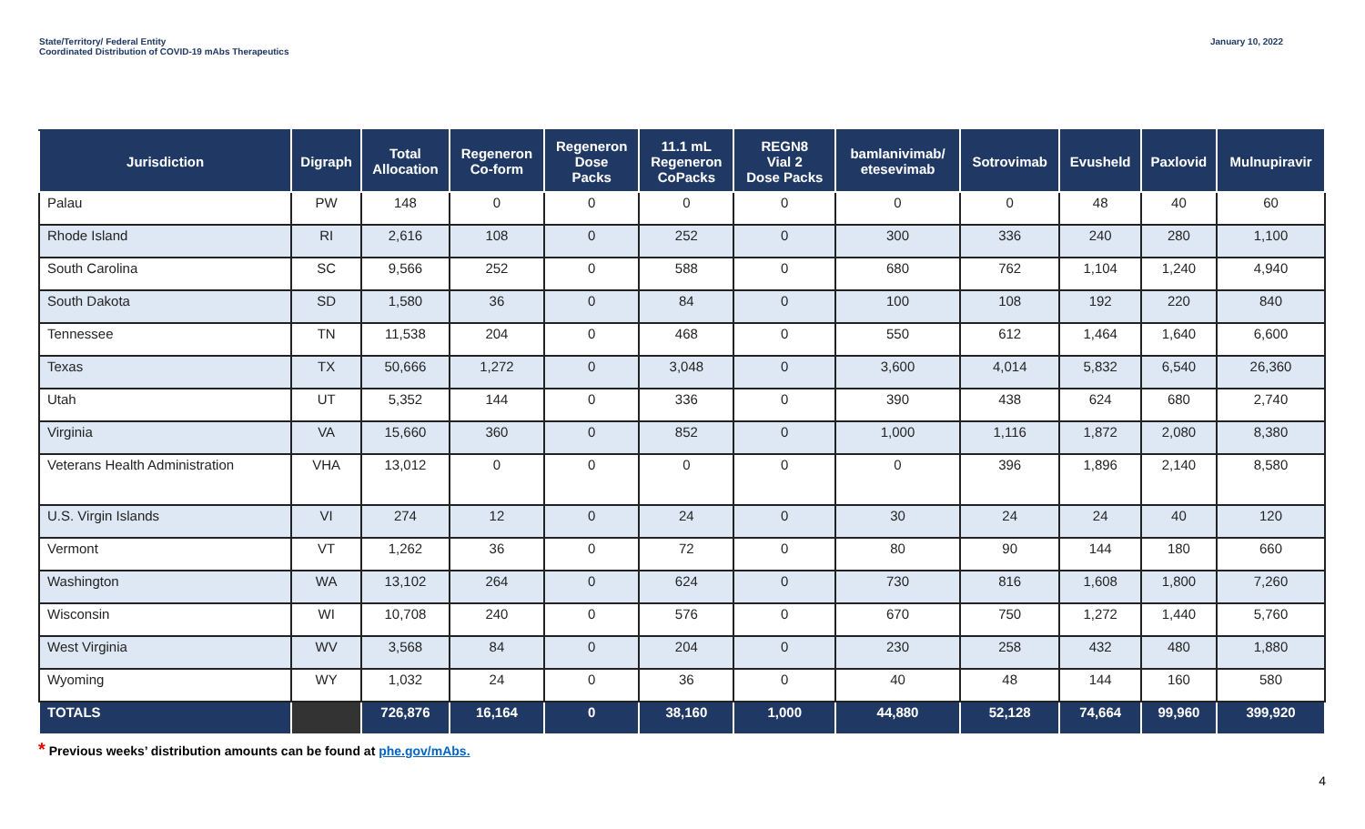State/Territory/ Federal Entity
Coordinated Distribution of COVID-19 mAbs Therapeutics
January 10, 2022
| Jurisdiction | Digraph | Total Allocation | Regeneron Co-form | Regeneron Dose Packs | 11.1 mL Regeneron CoPacks | REGN8 Vial 2 Dose Packs | bamlanivimab/ etesevimab | Sotrovimab | Evusheld | Paxlovid | Mulnupiravir |
| --- | --- | --- | --- | --- | --- | --- | --- | --- | --- | --- | --- |
| Palau | PW | 148 | 0 | 0 | 0 | 0 | 0 | 0 | 48 | 40 | 60 |
| Rhode Island | RI | 2,616 | 108 | 0 | 252 | 0 | 300 | 336 | 240 | 280 | 1,100 |
| South Carolina | SC | 9,566 | 252 | 0 | 588 | 0 | 680 | 762 | 1,104 | 1,240 | 4,940 |
| South Dakota | SD | 1,580 | 36 | 0 | 84 | 0 | 100 | 108 | 192 | 220 | 840 |
| Tennessee | TN | 11,538 | 204 | 0 | 468 | 0 | 550 | 612 | 1,464 | 1,640 | 6,600 |
| Texas | TX | 50,666 | 1,272 | 0 | 3,048 | 0 | 3,600 | 4,014 | 5,832 | 6,540 | 26,360 |
| Utah | UT | 5,352 | 144 | 0 | 336 | 0 | 390 | 438 | 624 | 680 | 2,740 |
| Virginia | VA | 15,660 | 360 | 0 | 852 | 0 | 1,000 | 1,116 | 1,872 | 2,080 | 8,380 |
| Veterans Health Administration | VHA | 13,012 | 0 | 0 | 0 | 0 | 0 | 396 | 1,896 | 2,140 | 8,580 |
| U.S. Virgin Islands | VI | 274 | 12 | 0 | 24 | 0 | 30 | 24 | 24 | 40 | 120 |
| Vermont | VT | 1,262 | 36 | 0 | 72 | 0 | 80 | 90 | 144 | 180 | 660 |
| Washington | WA | 13,102 | 264 | 0 | 624 | 0 | 730 | 816 | 1,608 | 1,800 | 7,260 |
| Wisconsin | WI | 10,708 | 240 | 0 | 576 | 0 | 670 | 750 | 1,272 | 1,440 | 5,760 |
| West Virginia | WV | 3,568 | 84 | 0 | 204 | 0 | 230 | 258 | 432 | 480 | 1,880 |
| Wyoming | WY | 1,032 | 24 | 0 | 36 | 0 | 40 | 48 | 144 | 160 | 580 |
| TOTALS | | 726,876 | 16,164 | 0 | 38,160 | 1,000 | 44,880 | 52,128 | 74,664 | 99,960 | 399,920 |
* Previous weeks’ distribution amounts can be found at phe.gov/mAbs.
4